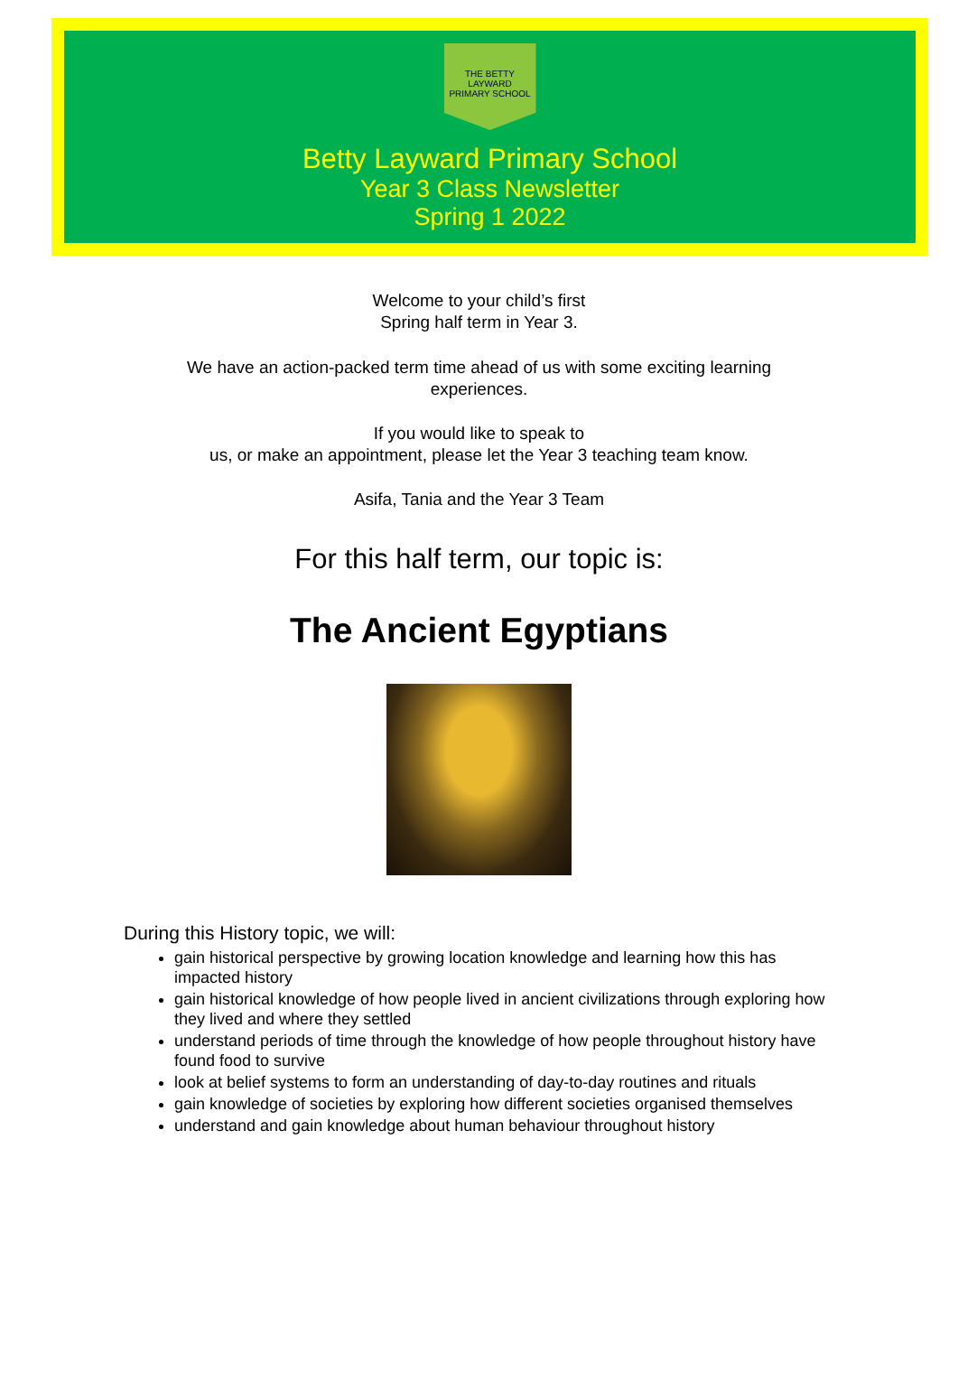THE BETTY LAYWARD
PRIMARY SCHOOL
Betty Layward Primary School
Year 3 Class Newsletter
Spring 1 2022
Welcome to your child’s first
Spring half term in Year 3.
We have an action-packed term time ahead of us with some exciting learning
experiences.
If you would like to speak to
us, or make an appointment, please let the Year 3 teaching team know.
Asifa, Tania and the Year 3 Team
For this half term, our topic is:
The Ancient Egyptians
During this History topic, we will:
gain historical perspective by growing location knowledge and learning how this has impacted history
gain historical knowledge of how people lived in ancient civilizations through exploring how they lived and where they settled
understand periods of time through the knowledge of how people throughout history have found food to survive
look at belief systems to form an understanding of day-to-day routines and rituals
gain knowledge of societies by exploring how different societies organised themselves
understand and gain knowledge about human behaviour throughout history